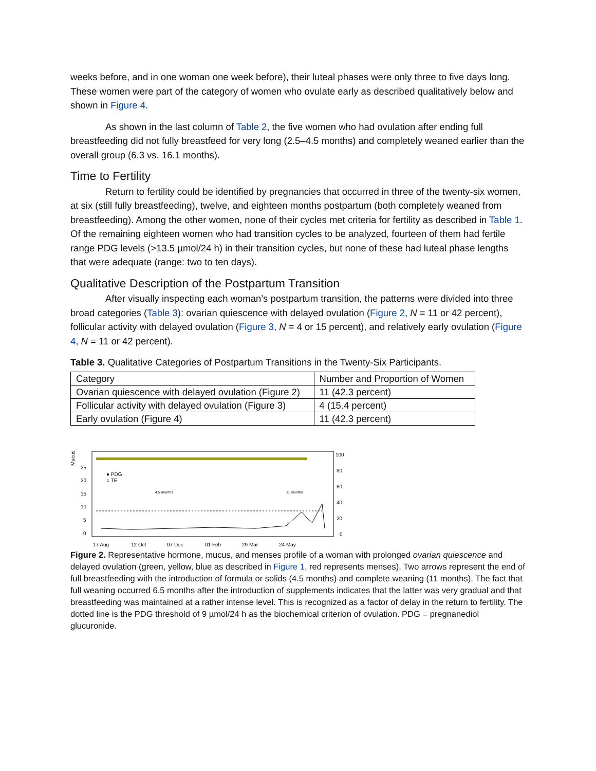weeks before, and in one woman one week before), their luteal phases were only three to five days long. These women were part of the category of women who ovulate early as described qualitatively below and shown in Figure 4.
As shown in the last column of Table 2, the five women who had ovulation after ending full breastfeeding did not fully breastfeed for very long (2.5–4.5 months) and completely weaned earlier than the overall group (6.3 vs. 16.1 months).
Time to Fertility
Return to fertility could be identified by pregnancies that occurred in three of the twenty-six women, at six (still fully breastfeeding), twelve, and eighteen months postpartum (both completely weaned from breastfeeding). Among the other women, none of their cycles met criteria for fertility as described in Table 1. Of the remaining eighteen women who had transition cycles to be analyzed, fourteen of them had fertile range PDG levels (>13.5 µmol/24 h) in their transition cycles, but none of these had luteal phase lengths that were adequate (range: two to ten days).
Qualitative Description of the Postpartum Transition
After visually inspecting each woman’s postpartum transition, the patterns were divided into three broad categories (Table 3): ovarian quiescence with delayed ovulation (Figure 2, N = 11 or 42 percent), follicular activity with delayed ovulation (Figure 3, N = 4 or 15 percent), and relatively early ovulation (Figure 4, N = 11 or 42 percent).
Table 3. Qualitative Categories of Postpartum Transitions in the Twenty-Six Participants.
| Category | Number and Proportion of Women |
| Ovarian quiescence with delayed ovulation (Figure 2) | 11 (42.3 percent) |
| Follicular activity with delayed ovulation (Figure 3) | 4 (15.4 percent) |
| Early ovulation (Figure 4) | 11 (42.3 percent) |
Mucus
25
20
15
10
5
0
100
80
60
40
20
0
● PDG
○ TE
4.5 months
11 months
17 Aug
12 Oct
07 Dec
01 Feb
29 Mar
24 May
Figure 2. Representative hormone, mucus, and menses profile of a woman with prolonged ovarian quiescence and delayed ovulation (green, yellow, blue as described in Figure 1, red represents menses). Two arrows represent the end of full breastfeeding with the introduction of formula or solids (4.5 months) and complete weaning (11 months). The fact that full weaning occurred 6.5 months after the introduction of supplements indicates that the latter was very gradual and that breastfeeding was maintained at a rather intense level. This is recognized as a factor of delay in the return to fertility. The dotted line is the PDG threshold of 9 µmol/24 h as the biochemical criterion of ovulation. PDG = pregnanediol glucuronide.